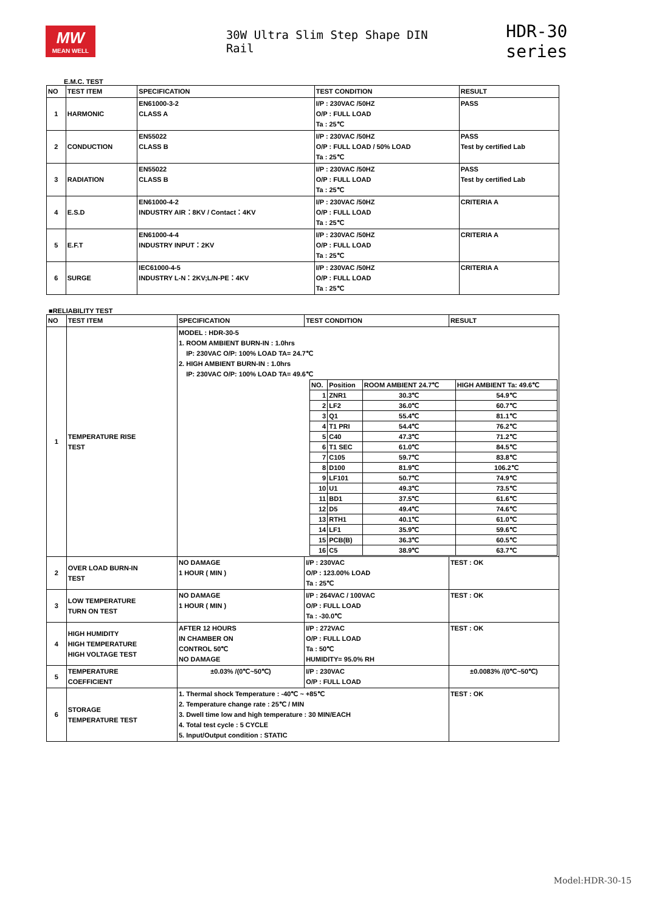MW
MEAN WELL
30W Ultra Slim Step Shape DIN Rail
HDR-30 series
E.M.C. TEST
| NO | TEST ITEM | SPECIFICATION | TEST CONDITION | RESULT |
| --- | --- | --- | --- | --- |
| 1 | HARMONIC | EN61000-3-2 CLASS A | I/P : 230VAC /50HZ O/P : FULL LOAD Ta : 25℃ | PASS |
| 2 | CONDUCTION | EN55022 CLASS B | I/P : 230VAC /50HZ O/P : FULL LOAD / 50% LOAD Ta : 25℃ | PASS Test by certified Lab |
| 3 | RADIATION | EN55022 CLASS B | I/P : 230VAC /50HZ O/P : FULL LOAD Ta : 25℃ | PASS Test by certified Lab |
| 4 | E.S.D | EN61000-4-2 INDUSTRY AIR：8KV / Contact：4KV | I/P : 230VAC /50HZ O/P : FULL LOAD Ta : 25℃ | CRITERIA A |
| 5 | E.F.T | EN61000-4-4 INDUSTRY INPUT：2KV | I/P : 230VAC /50HZ O/P : FULL LOAD Ta : 25℃ | CRITERIA A |
| 6 | SURGE | IEC61000-4-5 INDUSTRY L-N：2KV;L/N-PE：4KV | I/P : 230VAC /50HZ O/P : FULL LOAD Ta : 25℃ | CRITERIA A |
■RELIABILITY TEST
| NO | TEST ITEM | SPECIFICATION | TEST CONDITION | RESULT |
| --- | --- | --- | --- | --- |
| 1 | TEMPERATURE RISE TEST | MODEL : HDR-30-5 1. ROOM AMBIENT BURN-IN : 1.0hrs IP: 230VAC O/P: 100% LOAD TA= 24.7℃ 2. HIGH AMBIENT BURN-IN : 1.0hrs IP: 230VAC O/P: 100% LOAD TA= 49.6℃ / NO. / Position / ROOM AMBIENT 24.7℃ / HIGH AMBIENT Ta: 49.6℃ / / 1 / ZNR1 / 30.3℃ / 54.9℃ / / 2 / LF2 / 36.0℃ / 60.7℃ / / 3 / Q1 / 55.4℃ / 81.1℃ / / 4 / T1 PRI / 54.4℃ / 76.2℃ / / 5 / C40 / 47.3℃ / 71.2℃ / / 6 / T1 SEC / 61.0℃ / 84.5℃ / / 7 / C105 / 59.7℃ / 83.8℃ / / 8 / D100 / 81.9℃ / 106.2℃ / / 9 / LF101 / 50.7℃ / 74.9℃ / / 10 / U1 / 49.3℃ / 73.5℃ / / 11 / BD1 / 37.5℃ / 61.6℃ / / 12 / D5 / 49.4℃ / 74.6℃ / / 13 / RTH1 / 40.1℃ / 61.0℃ / / 14 / LF1 / 35.9℃ / 59.6℃ / / 15 / PCB(B) / 36.3℃ / 60.5℃ / / 16 / C5 / 38.9℃ / 63.7℃ / | | |
| 2 | OVER LOAD BURN-IN TEST | NO DAMAGE 1 HOUR ( MIN ) | I/P : 230VAC O/P : 123.00% LOAD Ta : 25℃ | TEST : OK |
| 3 | LOW TEMPERATURE TURN ON TEST | NO DAMAGE 1 HOUR ( MIN ) | I/P : 264VAC / 100VAC O/P : FULL LOAD Ta : -30.0℃ | TEST : OK |
| 4 | HIGH HUMIDITY HIGH TEMPERATURE HIGH VOLTAGE TEST | AFTER 12 HOURS IN CHAMBER ON CONTROL 50℃ NO DAMAGE | I/P : 272VAC O/P : FULL LOAD Ta : 50℃ HUMIDITY= 95.0% RH | TEST : OK |
| 5 | TEMPERATURE COEFFICIENT | ±0.03% /(0℃~50℃) | I/P : 230VAC O/P : FULL LOAD | ±0.0083% /(0℃~50℃) |
| 6 | STORAGE TEMPERATURE TEST | 1. Thermal shock Temperature : -40℃ ~ +85℃ 2. Temperature change rate : 25℃ / MIN 3. Dwell time low and high temperature : 30 MIN/EACH 4. Total test cycle : 5 CYCLE 5. Input/Output condition : STATIC | | TEST : OK |
Model:HDR-30-15